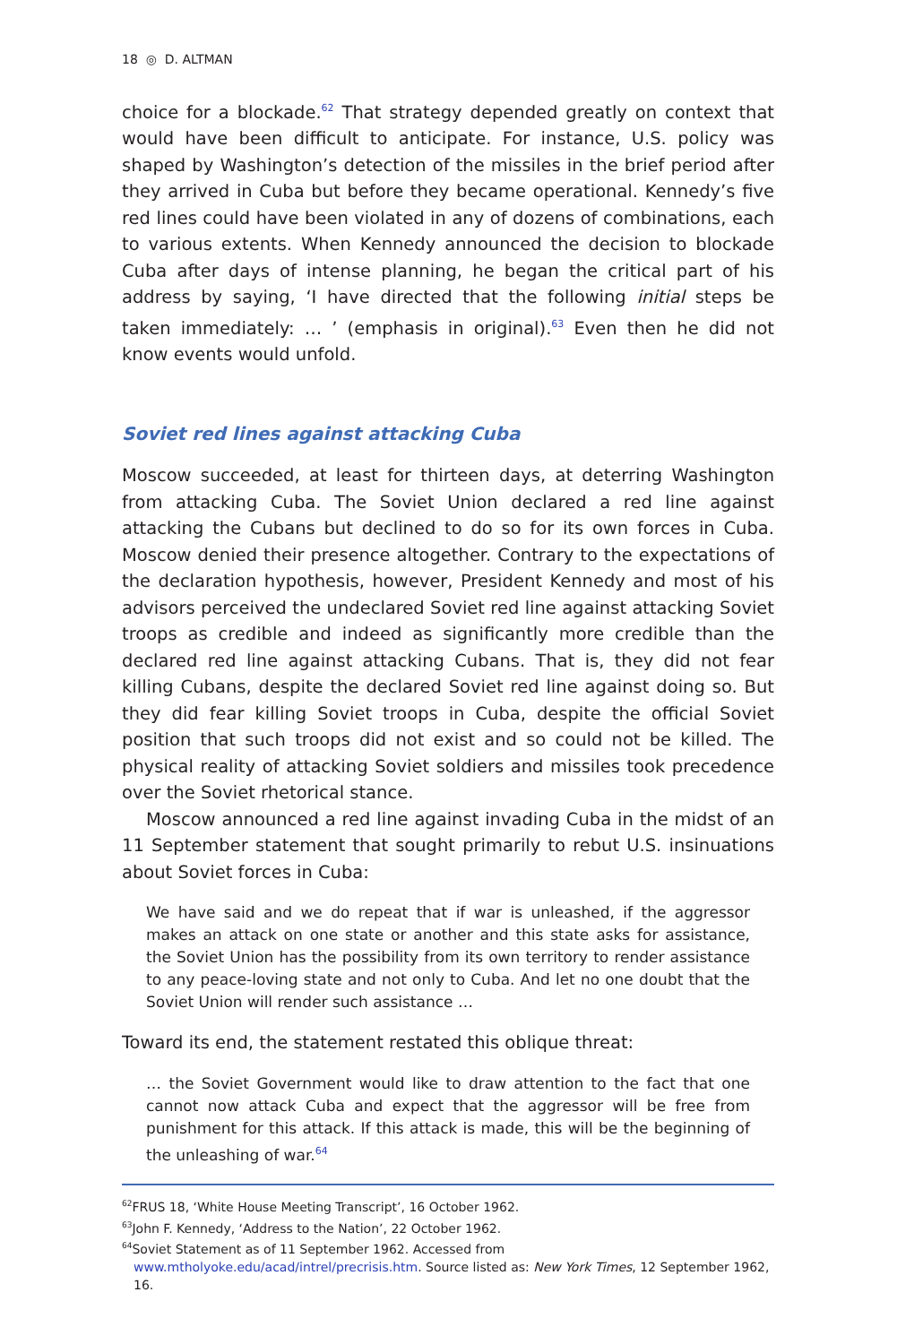18 ◎ D. ALTMAN
choice for a blockade.<sup>62</sup> That strategy depended greatly on context that would have been difficult to anticipate. For instance, U.S. policy was shaped by Washington’s detection of the missiles in the brief period after they arrived in Cuba but before they became operational. Kennedy’s five red lines could have been violated in any of dozens of combinations, each to various extents. When Kennedy announced the decision to blockade Cuba after days of intense planning, he began the critical part of his address by saying, ‘I have directed that the following initial steps be taken immediately: … ’ (emphasis in original).<sup>63</sup> Even then he did not know events would unfold.
Soviet red lines against attacking Cuba
Moscow succeeded, at least for thirteen days, at deterring Washington from attacking Cuba. The Soviet Union declared a red line against attacking the Cubans but declined to do so for its own forces in Cuba. Moscow denied their presence altogether. Contrary to the expectations of the declaration hypothesis, however, President Kennedy and most of his advisors perceived the undeclared Soviet red line against attacking Soviet troops as credible and indeed as significantly more credible than the declared red line against attacking Cubans. That is, they did not fear killing Cubans, despite the declared Soviet red line against doing so. But they did fear killing Soviet troops in Cuba, despite the official Soviet position that such troops did not exist and so could not be killed. The physical reality of attacking Soviet soldiers and missiles took precedence over the Soviet rhetorical stance.
Moscow announced a red line against invading Cuba in the midst of an 11 September statement that sought primarily to rebut U.S. insinuations about Soviet forces in Cuba:
We have said and we do repeat that if war is unleashed, if the aggressor makes an attack on one state or another and this state asks for assistance, the Soviet Union has the possibility from its own territory to render assistance to any peace-loving state and not only to Cuba. And let no one doubt that the Soviet Union will render such assistance …
Toward its end, the statement restated this oblique threat:
… the Soviet Government would like to draw attention to the fact that one cannot now attack Cuba and expect that the aggressor will be free from punishment for this attack. If this attack is made, this will be the beginning of the unleashing of war.<sup>64</sup>
<sup>62</sup>FRUS 18, ‘White House Meeting Transcript’, 16 October 1962.
<sup>63</sup> John F. Kennedy, ‘Address to the Nation’, 22 October 1962.
<sup>64</sup> Soviet Statement as of 11 September 1962. Accessed from www.mtholyoke.edu/acad/intrel/precrisis.htm. Source listed as: New York Times, 12 September 1962, 16.